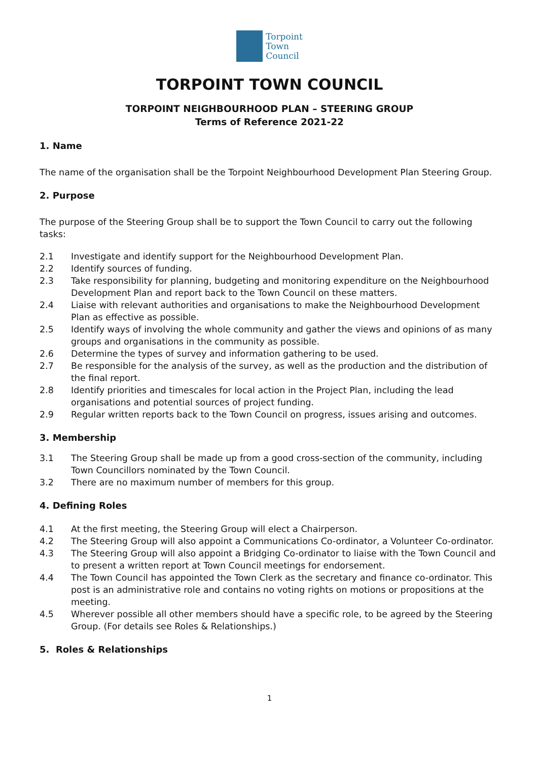Torpoint
Town
Council
TORPOINT TOWN COUNCIL
TORPOINT NEIGHBOURHOOD PLAN – STEERING GROUP
Terms of Reference 2021-22
1. Name
The name of the organisation shall be the Torpoint Neighbourhood Development Plan Steering Group.
2. Purpose
The purpose of the Steering Group shall be to support the Town Council to carry out the following tasks:
2.1 Investigate and identify support for the Neighbourhood Development Plan.
2.2 Identify sources of funding.
2.3 Take responsibility for planning, budgeting and monitoring expenditure on the Neighbourhood Development Plan and report back to the Town Council on these matters.
2.4 Liaise with relevant authorities and organisations to make the Neighbourhood Development Plan as effective as possible.
2.5 Identify ways of involving the whole community and gather the views and opinions of as many groups and organisations in the community as possible.
2.6 Determine the types of survey and information gathering to be used.
2.7 Be responsible for the analysis of the survey, as well as the production and the distribution of the final report.
2.8 Identify priorities and timescales for local action in the Project Plan, including the lead organisations and potential sources of project funding.
2.9 Regular written reports back to the Town Council on progress, issues arising and outcomes.
3. Membership
3.1 The Steering Group shall be made up from a good cross-section of the community, including Town Councillors nominated by the Town Council.
3.2 There are no maximum number of members for this group.
4. Defining Roles
4.1 At the first meeting, the Steering Group will elect a Chairperson.
4.2 The Steering Group will also appoint a Communications Co-ordinator, a Volunteer Co-ordinator.
4.3 The Steering Group will also appoint a Bridging Co-ordinator to liaise with the Town Council and to present a written report at Town Council meetings for endorsement.
4.4 The Town Council has appointed the Town Clerk as the secretary and finance co-ordinator. This post is an administrative role and contains no voting rights on motions or propositions at the meeting.
4.5 Wherever possible all other members should have a specific role, to be agreed by the Steering Group. (For details see Roles & Relationships.)
5. Roles & Relationships
1